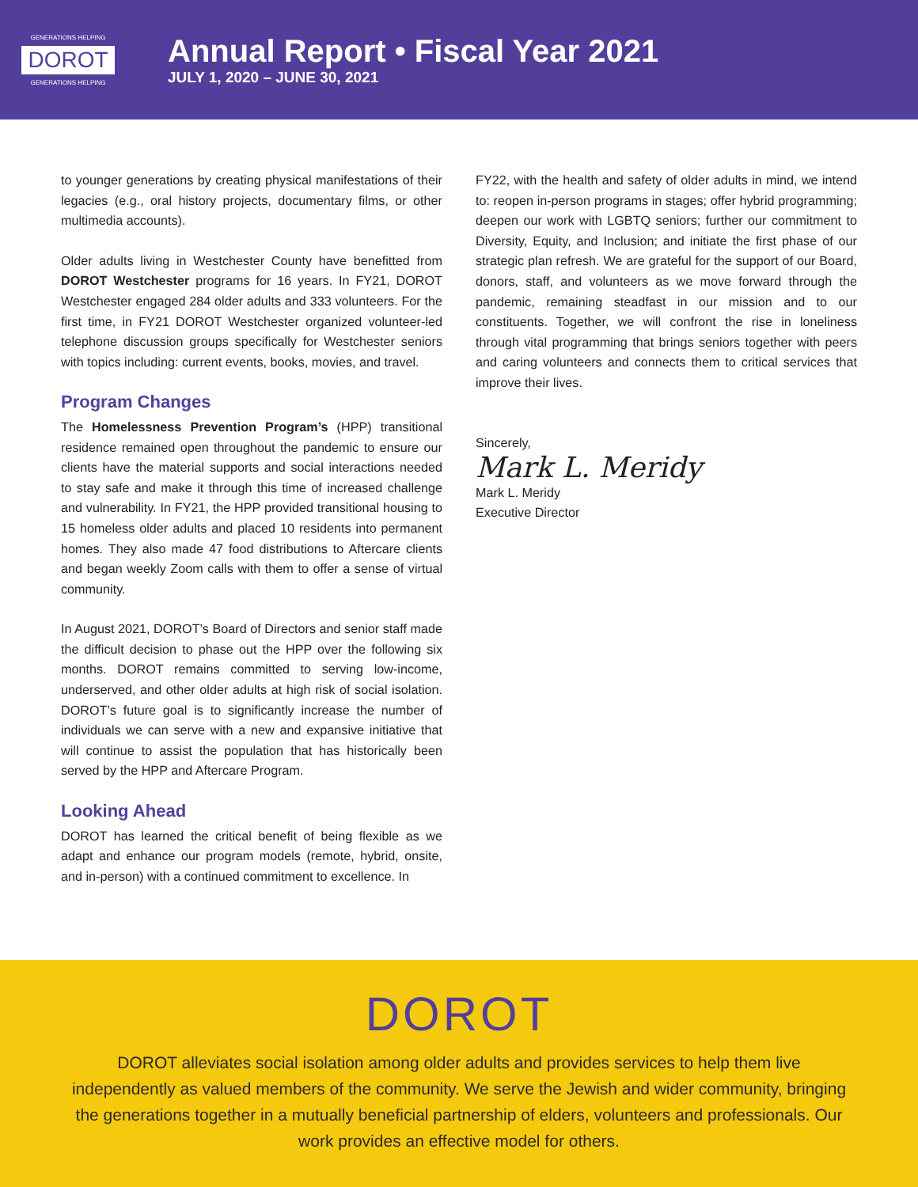GENERATIONS HELPING
DOROT
GENERATIONS HELPING
Annual Report • Fiscal Year 2021
JULY 1, 2020 – JUNE 30, 2021
to younger generations by creating physical manifestations of their legacies (e.g., oral history projects, documentary films, or other multimedia accounts).
Older adults living in Westchester County have benefitted from DOROT Westchester programs for 16 years. In FY21, DOROT Westchester engaged 284 older adults and 333 volunteers. For the first time, in FY21 DOROT Westchester organized volunteer-led telephone discussion groups specifically for Westchester seniors with topics including: current events, books, movies, and travel.
Program Changes
The Homelessness Prevention Program’s (HPP) transitional residence remained open throughout the pandemic to ensure our clients have the material supports and social interactions needed to stay safe and make it through this time of increased challenge and vulnerability. In FY21, the HPP provided transitional housing to 15 homeless older adults and placed 10 residents into permanent homes. They also made 47 food distributions to Aftercare clients and began weekly Zoom calls with them to offer a sense of virtual community.
In August 2021, DOROT’s Board of Directors and senior staff made the difficult decision to phase out the HPP over the following six months. DOROT remains committed to serving low-income, underserved, and other older adults at high risk of social isolation. DOROT’s future goal is to significantly increase the number of individuals we can serve with a new and expansive initiative that will continue to assist the population that has historically been served by the HPP and Aftercare Program.
Looking Ahead
DOROT has learned the critical benefit of being flexible as we adapt and enhance our program models (remote, hybrid, onsite, and in-person) with a continued commitment to excellence. In
FY22, with the health and safety of older adults in mind, we intend to: reopen in-person programs in stages; offer hybrid programming; deepen our work with LGBTQ seniors; further our commitment to Diversity, Equity, and Inclusion; and initiate the first phase of our strategic plan refresh. We are grateful for the support of our Board, donors, staff, and volunteers as we move forward through the pandemic, remaining steadfast in our mission and to our constituents. Together, we will confront the rise in loneliness through vital programming that brings seniors together with peers and caring volunteers and connects them to critical services that improve their lives.
Sincerely,
Mark L. Meridy
Mark L. Meridy
Executive Director
DOROT
DOROT alleviates social isolation among older adults and provides services to help them live independently as valued members of the community. We serve the Jewish and wider community, bringing the generations together in a mutually beneficial partnership of elders, volunteers and professionals. Our work provides an effective model for others.